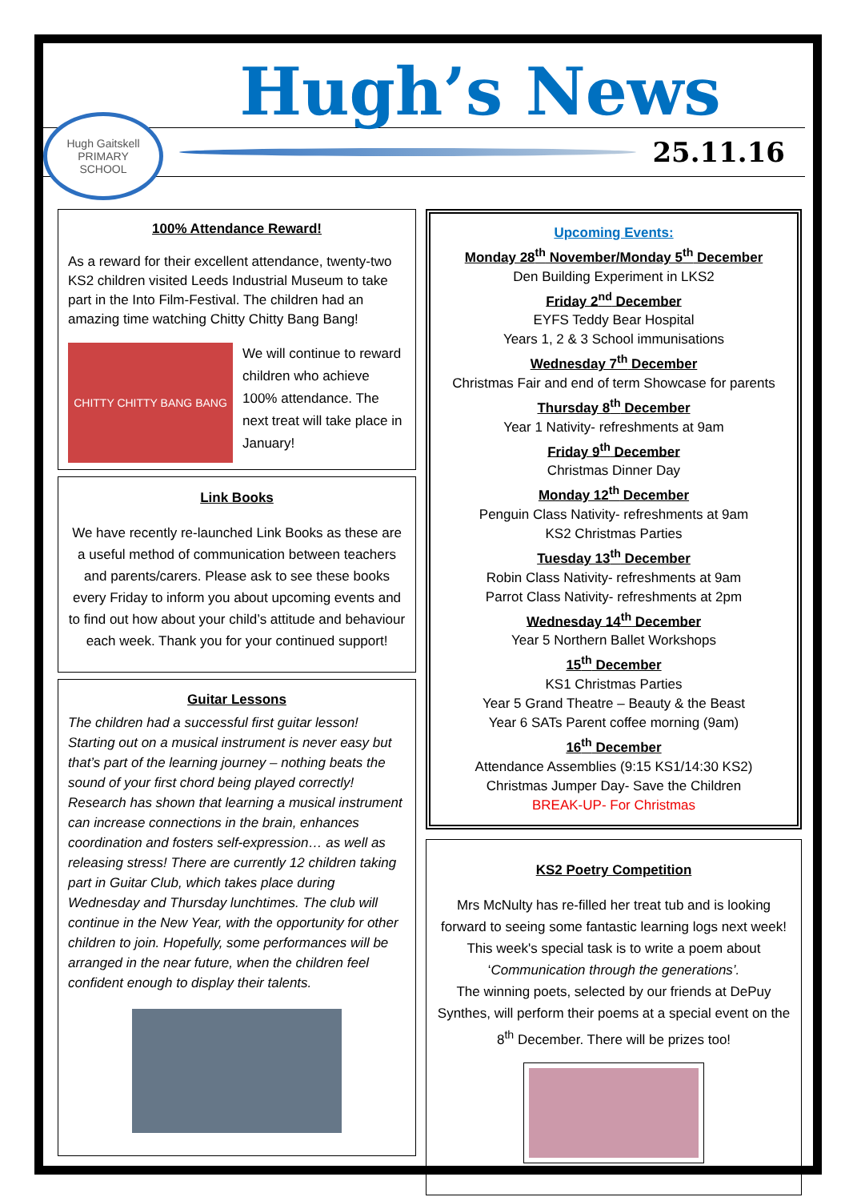Hugh’s News
Hugh Gaitskell
PRIMARY
SCHOOL
25.11.16
100% Attendance Reward!
As a reward for their excellent attendance, twenty-two KS2 children visited Leeds Industrial Museum to take part in the Into Film-Festival. The children had an amazing time watching Chitty Chitty Bang Bang!
CHITTY CHITTY BANG BANG
We will continue to reward children who achieve 100% attendance. The next treat will take place in January!
Link Books
We have recently re-launched Link Books as these are a useful method of communication between teachers and parents/carers. Please ask to see these books every Friday to inform you about upcoming events and to find out how about your child’s attitude and behaviour each week. Thank you for your continued support!
Guitar Lessons
The children had a successful first guitar lesson! Starting out on a musical instrument is never easy but that’s part of the learning journey – nothing beats the sound of your first chord being played correctly! Research has shown that learning a musical instrument can increase connections in the brain, enhances coordination and fosters self-expression… as well as releasing stress! There are currently 12 children taking part in Guitar Club, which takes place during Wednesday and Thursday lunchtimes. The club will continue in the New Year, with the opportunity for other children to join. Hopefully, some performances will be arranged in the near future, when the children feel confident enough to display their talents.
Upcoming Events:
Monday 28<sup>th</sup> November/Monday 5<sup>th</sup> December
Den Building Experiment in LKS2
Friday 2<sup>nd</sup> December
EYFS Teddy Bear Hospital
Years 1, 2 & 3 School immunisations
Wednesday 7<sup>th</sup> December
Christmas Fair and end of term Showcase for parents
Thursday 8<sup>th</sup> December
Year 1 Nativity- refreshments at 9am
Friday 9<sup>th</sup> December
Christmas Dinner Day
Monday 12<sup>th</sup> December
Penguin Class Nativity- refreshments at 9am
KS2 Christmas Parties
Tuesday 13<sup>th</sup> December
Robin Class Nativity- refreshments at 9am
Parrot Class Nativity- refreshments at 2pm
Wednesday 14<sup>th</sup> December
Year 5 Northern Ballet Workshops
15<sup>th</sup> December
KS1 Christmas Parties
Year 5 Grand Theatre – Beauty & the Beast
Year 6 SATs Parent coffee morning (9am)
16<sup>th</sup> December
Attendance Assemblies (9:15 KS1/14:30 KS2)
Christmas Jumper Day- Save the Children
BREAK-UP- For Christmas
KS2 Poetry Competition
Mrs McNulty has re-filled her treat tub and is looking forward to seeing some fantastic learning logs next week!
This week's special task is to write a poem about ‘Communication through the generations’.
The winning poets, selected by our friends at DePuy Synthes, will perform their poems at a special event on the 8<sup>th</sup> December. There will be prizes too!